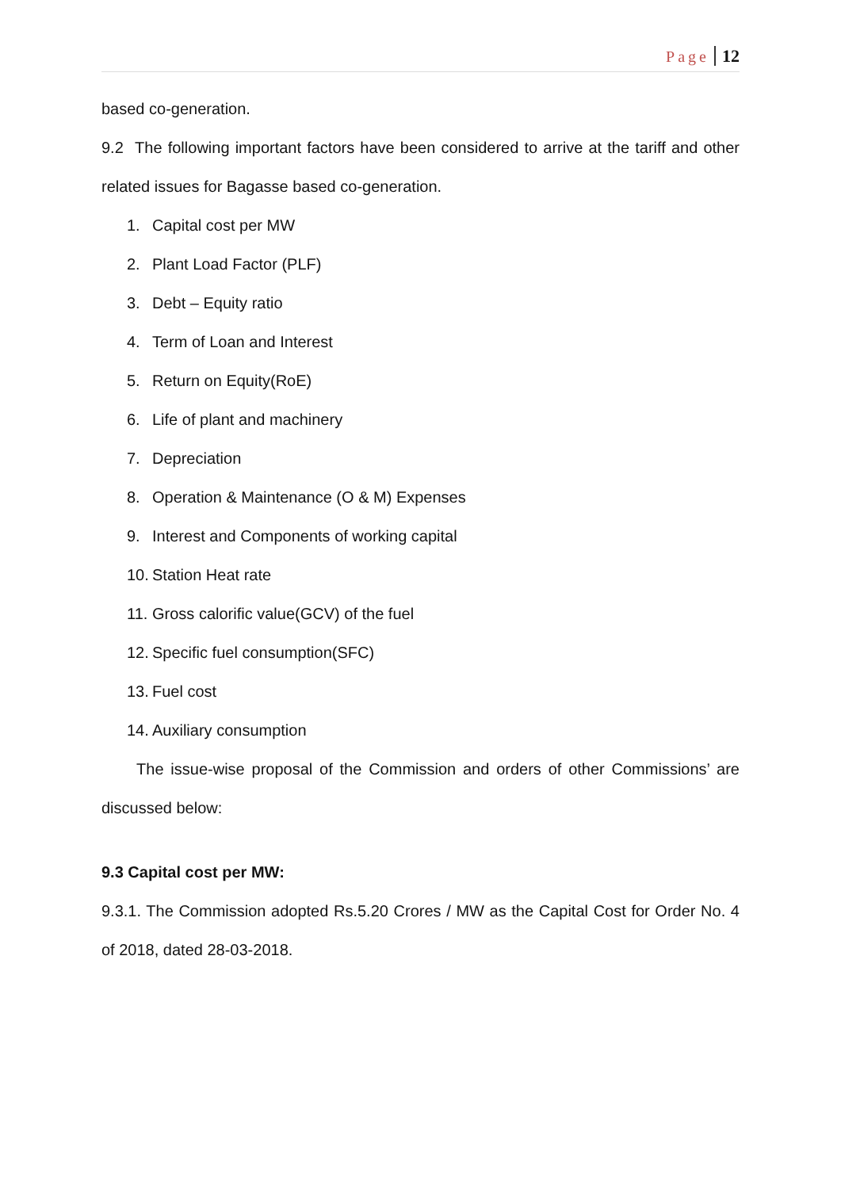Page 12
based co-generation.
9.2 The following important factors have been considered to arrive at the tariff and other related issues for Bagasse based co-generation.
1. Capital cost per MW
2. Plant Load Factor (PLF)
3. Debt – Equity ratio
4. Term of Loan and Interest
5. Return on Equity(RoE)
6. Life of plant and machinery
7. Depreciation
8. Operation & Maintenance (O & M) Expenses
9. Interest and Components of working capital
10. Station Heat rate
11. Gross calorific value(GCV) of the fuel
12. Specific fuel consumption(SFC)
13. Fuel cost
14. Auxiliary consumption
The issue-wise proposal of the Commission and orders of other Commissions’ are discussed below:
9.3 Capital cost per MW:
9.3.1. The Commission adopted Rs.5.20 Crores / MW as the Capital Cost for Order No. 4 of 2018, dated 28-03-2018.